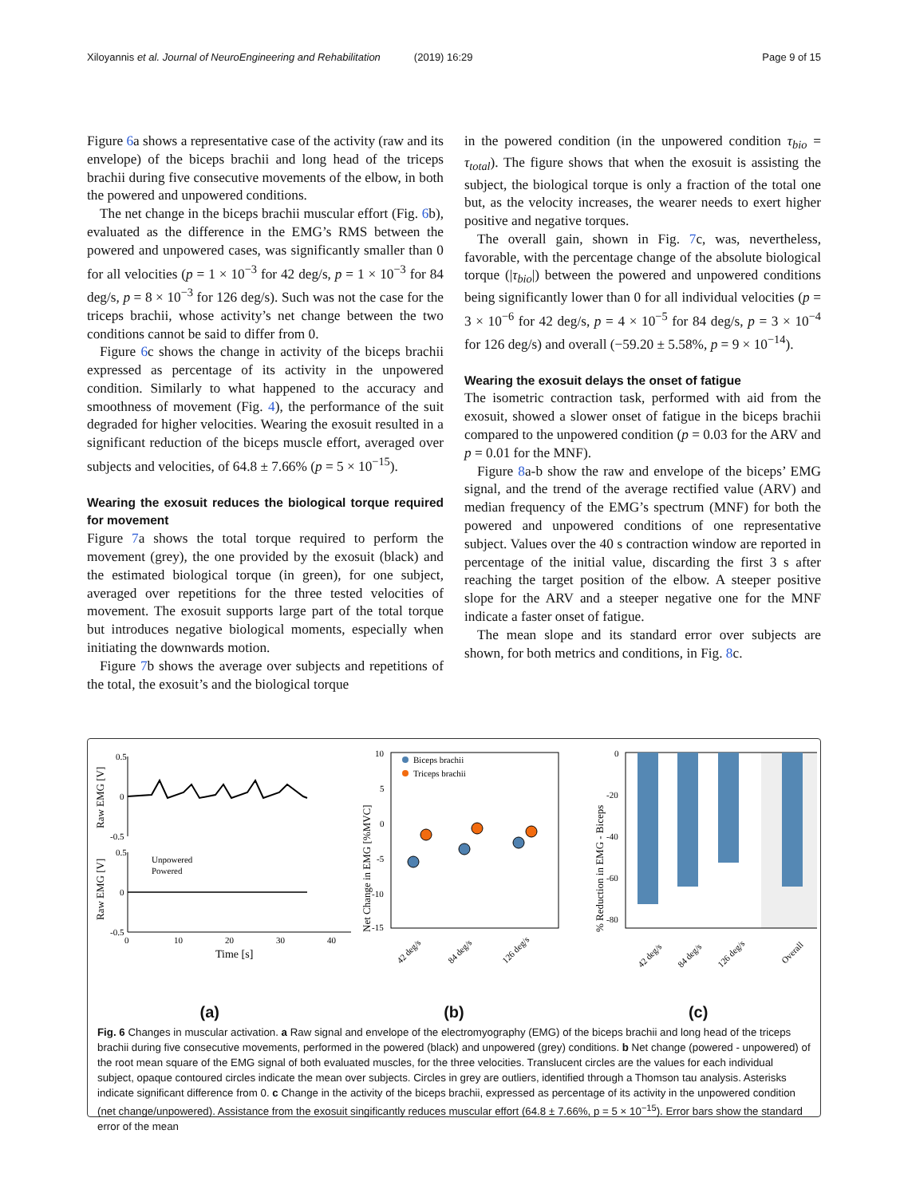Xiloyannis et al. Journal of NeuroEngineering and Rehabilitation (2019) 16:29 Page 9 of 15
Figure 6a shows a representative case of the activity (raw and its envelope) of the biceps brachii and long head of the triceps brachii during five consecutive movements of the elbow, in both the powered and unpowered conditions.
The net change in the biceps brachii muscular effort (Fig. 6b), evaluated as the difference in the EMG’s RMS between the powered and unpowered cases, was significantly smaller than 0 for all velocities (p = 1 × 10<sup>−3</sup> for 42 deg/s, p = 1 × 10<sup>−3</sup> for 84 deg/s, p = 8 × 10<sup>−3</sup> for 126 deg/s). Such was not the case for the triceps brachii, whose activity’s net change between the two conditions cannot be said to differ from 0.
Figure 6c shows the change in activity of the biceps brachii expressed as percentage of its activity in the unpowered condition. Similarly to what happened to the accuracy and smoothness of movement (Fig. 4), the performance of the suit degraded for higher velocities. Wearing the exosuit resulted in a significant reduction of the biceps muscle effort, averaged over subjects and velocities, of 64.8 ± 7.66% (p = 5 × 10<sup>−15</sup>).
Wearing the exosuit reduces the biological torque required for movement
Figure 7a shows the total torque required to perform the movement (grey), the one provided by the exosuit (black) and the estimated biological torque (in green), for one subject, averaged over repetitions for the three tested velocities of movement. The exosuit supports large part of the total torque but introduces negative biological moments, especially when initiating the downwards motion.
Figure 7b shows the average over subjects and repetitions of the total, the exosuit’s and the biological torque
in the powered condition (in the unpowered condition τ<sub>bio</sub> = τ<sub>total</sub>). The figure shows that when the exosuit is assisting the subject, the biological torque is only a fraction of the total one but, as the velocity increases, the wearer needs to exert higher positive and negative torques.
The overall gain, shown in Fig. 7c, was, nevertheless, favorable, with the percentage change of the absolute biological torque (|τ<sub>bio</sub>|) between the powered and unpowered conditions being significantly lower than 0 for all individual velocities (p = 3 × 10<sup>−6</sup> for 42 deg/s, p = 4 × 10<sup>−5</sup> for 84 deg/s, p = 3 × 10<sup>−4</sup> for 126 deg/s) and overall (−59.20 ± 5.58%, p = 9 × 10<sup>−14</sup>).
Wearing the exosuit delays the onset of fatigue
The isometric contraction task, performed with aid from the exosuit, showed a slower onset of fatigue in the biceps brachii compared to the unpowered condition (p = 0.03 for the ARV and p = 0.01 for the MNF).
Figure 8a-b show the raw and envelope of the biceps’ EMG signal, and the trend of the average rectified value (ARV) and median frequency of the EMG’s spectrum (MNF) for both the powered and unpowered conditions of one representative subject. Values over the 40 s contraction window are reported in percentage of the initial value, discarding the first 3 s after reaching the target position of the elbow. A steeper positive slope for the ARV and a steeper negative one for the MNF indicate a faster onset of fatigue.
The mean slope and its standard error over subjects are shown, for both metrics and conditions, in Fig. 8c.
Raw EMG [V]
Raw EMG [V]
Time [s]
Unpowered
Powered
0.5
0
-0.5
0.5
0
-0.5
0
10
20
30
40
Net Change in EMG [%MVC]
Biceps brachii
Triceps brachii
10
5
0
-5
-10
-15
42 deg/s
84 deg/s
126 deg/s
% Reduction in EMG - Biceps
0
-20
-40
-60
-80
42 deg/s
84 deg/s
126 deg/s
Overall
(a) (b) (c)
Fig. 6 Changes in muscular activation. a Raw signal and envelope of the electromyography (EMG) of the biceps brachii and long head of the triceps brachii during five consecutive movements, performed in the powered (black) and unpowered (grey) conditions. b Net change (powered - unpowered) of the root mean square of the EMG signal of both evaluated muscles, for the three velocities. Translucent circles are the values for each individual subject, opaque contoured circles indicate the mean over subjects. Circles in grey are outliers, identified through a Thomson tau analysis. Asterisks indicate significant difference from 0. c Change in the activity of the biceps brachii, expressed as percentage of its activity in the unpowered condition (net change/unpowered). Assistance from the exosuit singificantly reduces muscular effort (64.8 ± 7.66%, p = 5 × 10<sup>−15</sup>). Error bars show the standard error of the mean